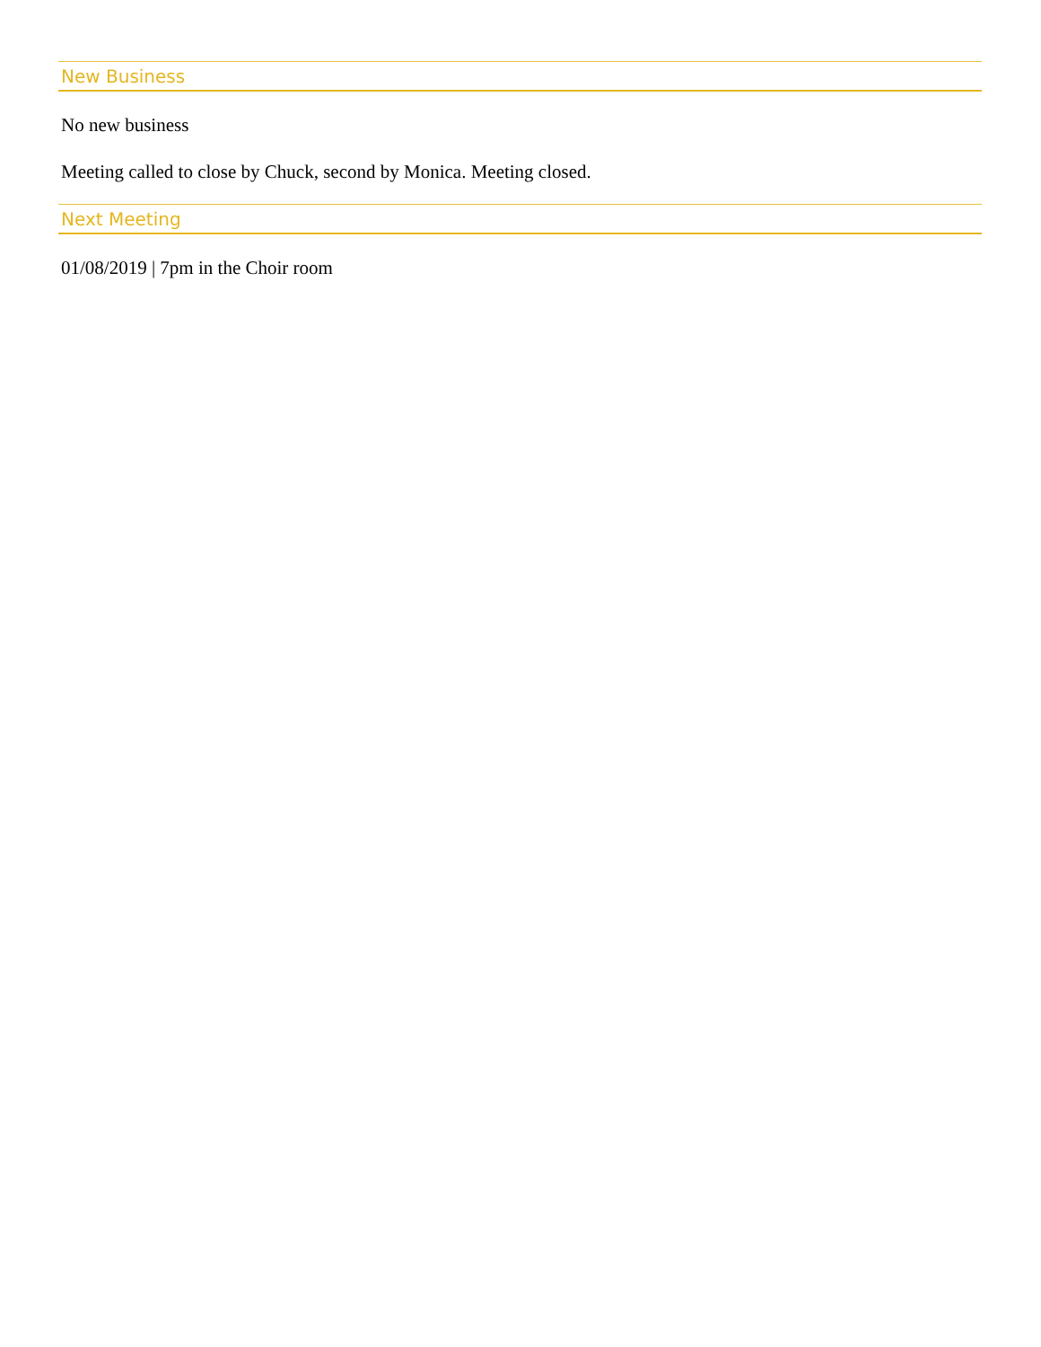New Business
No new business
Meeting called to close by Chuck, second by Monica. Meeting closed.
Next Meeting
01/08/2019 | 7pm in the Choir room